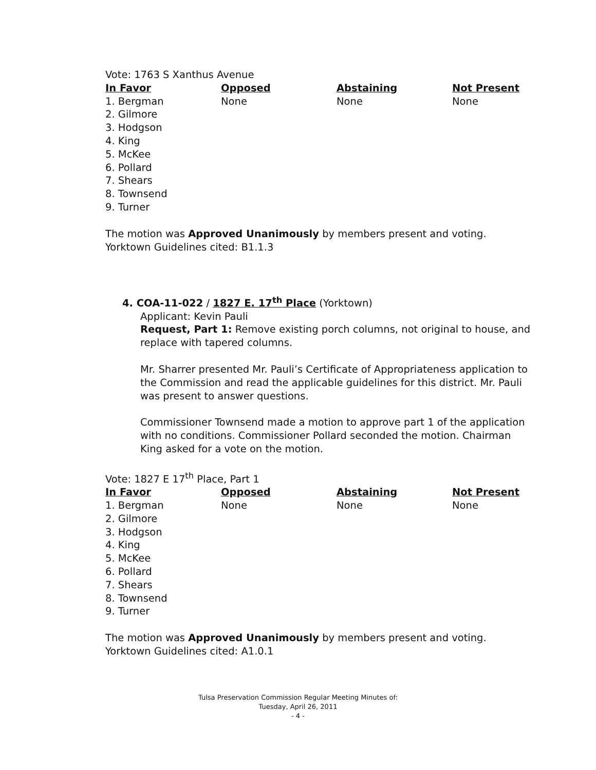Vote: 1763 S Xanthus Avenue
| In Favor | Opposed | Abstaining | Not Present |
| --- | --- | --- | --- |
| 1. Bergman 2. Gilmore 3. Hodgson 4. King 5. McKee 6. Pollard 7. Shears 8. Townsend 9. Turner | None | None | None |
The motion was Approved Unanimously by members present and voting.
Yorktown Guidelines cited: B1.1.3
4. COA-11-022 / 1827 E. 17<sup>th</sup> Place (Yorktown)
Applicant: Kevin Pauli
Request, Part 1: Remove existing porch columns, not original to house, and replace with tapered columns.
Mr. Sharrer presented Mr. Pauli’s Certificate of Appropriateness application to the Commission and read the applicable guidelines for this district. Mr. Pauli was present to answer questions.
Commissioner Townsend made a motion to approve part 1 of the application with no conditions. Commissioner Pollard seconded the motion. Chairman King asked for a vote on the motion.
Vote: 1827 E 17<sup>th</sup> Place, Part 1
| In Favor | Opposed | Abstaining | Not Present |
| --- | --- | --- | --- |
| 1. Bergman 2. Gilmore 3. Hodgson 4. King 5. McKee 6. Pollard 7. Shears 8. Townsend 9. Turner | None | None | None |
The motion was Approved Unanimously by members present and voting.
Yorktown Guidelines cited: A1.0.1
Tulsa Preservation Commission Regular Meeting Minutes of:
Tuesday, April 26, 2011
- 4 -